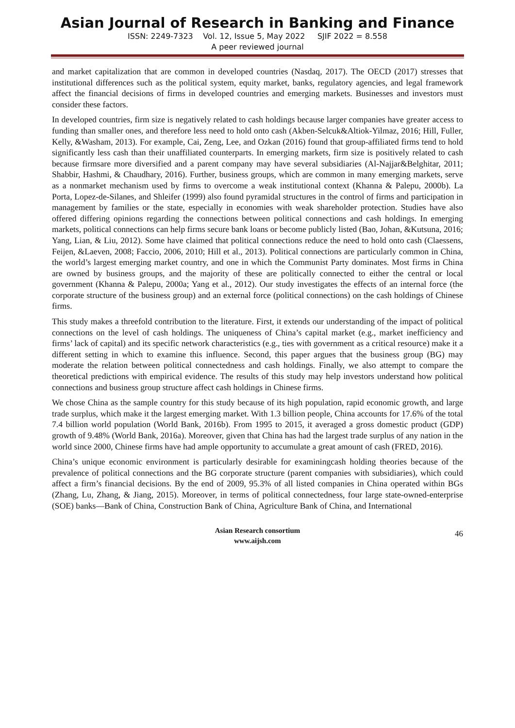Asian Journal of Research in Banking and Finance
ISSN: 2249-7323 Vol. 12, Issue 5, May 2022 SJIF 2022 = 8.558
A peer reviewed journal
and market capitalization that are common in developed countries (Nasdaq, 2017). The OECD (2017) stresses that institutional differences such as the political system, equity market, banks, regulatory agencies, and legal framework affect the financial decisions of firms in developed countries and emerging markets. Businesses and investors must consider these factors.
In developed countries, firm size is negatively related to cash holdings because larger companies have greater access to funding than smaller ones, and therefore less need to hold onto cash (Akben-Selcuk&Altiok-Yilmaz, 2016; Hill, Fuller, Kelly, &Washam, 2013). For example, Cai, Zeng, Lee, and Ozkan (2016) found that group-affiliated firms tend to hold significantly less cash than their unaffiliated counterparts. In emerging markets, firm size is positively related to cash because firmsare more diversified and a parent company may have several subsidiaries (Al-Najjar&Belghitar, 2011; Shabbir, Hashmi, & Chaudhary, 2016). Further, business groups, which are common in many emerging markets, serve as a nonmarket mechanism used by firms to overcome a weak institutional context (Khanna & Palepu, 2000b). La Porta, Lopez-de-Silanes, and Shleifer (1999) also found pyramidal structures in the control of firms and participation in management by families or the state, especially in economies with weak shareholder protection. Studies have also offered differing opinions regarding the connections between political connections and cash holdings. In emerging markets, political connections can help firms secure bank loans or become publicly listed (Bao, Johan, &Kutsuna, 2016; Yang, Lian, & Liu, 2012). Some have claimed that political connections reduce the need to hold onto cash (Claessens, Feijen, &Laeven, 2008; Faccio, 2006, 2010; Hill et al., 2013). Political connections are particularly common in China, the world’s largest emerging market country, and one in which the Communist Party dominates. Most firms in China are owned by business groups, and the majority of these are politically connected to either the central or local government (Khanna & Palepu, 2000a; Yang et al., 2012). Our study investigates the effects of an internal force (the corporate structure of the business group) and an external force (political connections) on the cash holdings of Chinese firms.
This study makes a threefold contribution to the literature. First, it extends our understanding of the impact of political connections on the level of cash holdings. The uniqueness of China’s capital market (e.g., market inefficiency and firms’ lack of capital) and its specific network characteristics (e.g., ties with government as a critical resource) make it a different setting in which to examine this influence. Second, this paper argues that the business group (BG) may moderate the relation between political connectedness and cash holdings. Finally, we also attempt to compare the theoretical predictions with empirical evidence. The results of this study may help investors understand how political connections and business group structure affect cash holdings in Chinese firms.
We chose China as the sample country for this study because of its high population, rapid economic growth, and large trade surplus, which make it the largest emerging market. With 1.3 billion people, China accounts for 17.6% of the total 7.4 billion world population (World Bank, 2016b). From 1995 to 2015, it averaged a gross domestic product (GDP) growth of 9.48% (World Bank, 2016a). Moreover, given that China has had the largest trade surplus of any nation in the world since 2000, Chinese firms have had ample opportunity to accumulate a great amount of cash (FRED, 2016).
China’s unique economic environment is particularly desirable for examiningcash holding theories because of the prevalence of political connections and the BG corporate structure (parent companies with subsidiaries), which could affect a firm’s financial decisions. By the end of 2009, 95.3% of all listed companies in China operated within BGs (Zhang, Lu, Zhang, & Jiang, 2015). Moreover, in terms of political connectedness, four large state-owned-enterprise (SOE) banks—Bank of China, Construction Bank of China, Agriculture Bank of China, and International
Asian Research consortium
www.aijsh.com
46